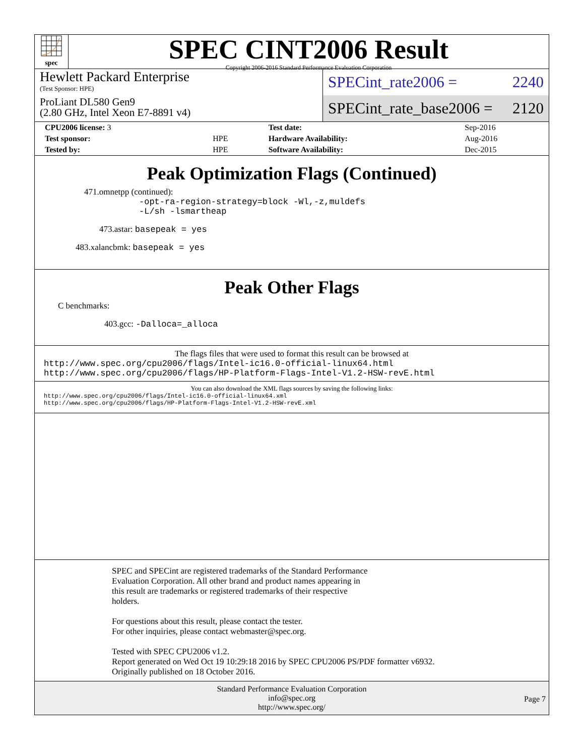spec
SPEC CINT2006 Result
Copyright 2006-2016 Standard Performance Evaluation Corporation
Hewlett Packard Enterprise
(Test Sponsor: HPE)
ProLiant DL580 Gen9
(2.80 GHz, Intel Xeon E7-8891 v4)
SPECint_rate2006 = 2240
SPECint_rate_base2006 = 2120
| CPU2006 license: 3 | | Test date: | Sep-2016 |
| Test sponsor: | HPE | Hardware Availability: | Aug-2016 |
| Tested by: | HPE | Software Availability: | Dec-2015 |
Peak Optimization Flags (Continued)
471.omnetpp (continued):
-opt-ra-region-strategy=block -Wl,-z,muldefs
-L/sh -lsmartheap
473.astar: basepeak = yes
483.xalancbmk: basepeak = yes
Peak Other Flags
C benchmarks:
403.gcc: -Dalloca=_alloca
The flags files that were used to format this result can be browsed at
http://www.spec.org/cpu2006/flags/Intel-ic16.0-official-linux64.html
http://www.spec.org/cpu2006/flags/HP-Platform-Flags-Intel-V1.2-HSW-revE.html
You can also download the XML flags sources by saving the following links:
http://www.spec.org/cpu2006/flags/Intel-ic16.0-official-linux64.xml
http://www.spec.org/cpu2006/flags/HP-Platform-Flags-Intel-V1.2-HSW-revE.xml
SPEC and SPECint are registered trademarks of the Standard Performance
Evaluation Corporation. All other brand and product names appearing in
this result are trademarks or registered trademarks of their respective
holders.
For questions about this result, please contact the tester.
For other inquiries, please contact webmaster@spec.org.
Tested with SPEC CPU2006 v1.2.
Report generated on Wed Oct 19 10:29:18 2016 by SPEC CPU2006 PS/PDF formatter v6932.
Originally published on 18 October 2016.
Standard Performance Evaluation Corporation
info@spec.org
http://www.spec.org/
Page 7